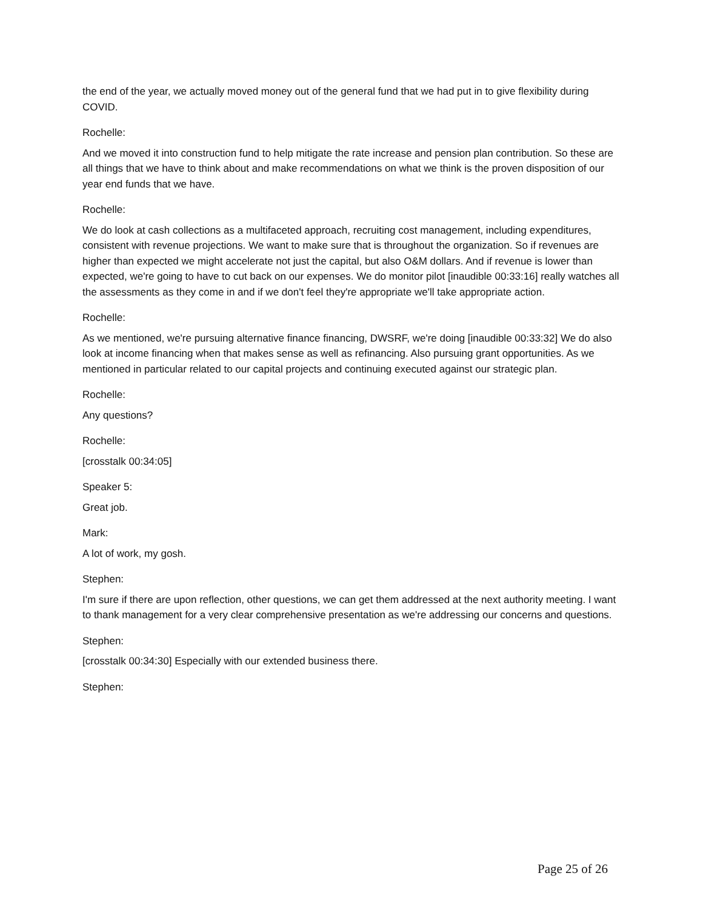the end of the year, we actually moved money out of the general fund that we had put in to give flexibility during COVID.
Rochelle:
And we moved it into construction fund to help mitigate the rate increase and pension plan contribution. So these are all things that we have to think about and make recommendations on what we think is the proven disposition of our year end funds that we have.
Rochelle:
We do look at cash collections as a multifaceted approach, recruiting cost management, including expenditures, consistent with revenue projections. We want to make sure that is throughout the organization. So if revenues are higher than expected we might accelerate not just the capital, but also O&M dollars. And if revenue is lower than expected, we're going to have to cut back on our expenses. We do monitor pilot [inaudible 00:33:16] really watches all the assessments as they come in and if we don't feel they're appropriate we'll take appropriate action.
Rochelle:
As we mentioned, we're pursuing alternative finance financing, DWSRF, we're doing [inaudible 00:33:32] We do also look at income financing when that makes sense as well as refinancing. Also pursuing grant opportunities. As we mentioned in particular related to our capital projects and continuing executed against our strategic plan.
Rochelle:
Any questions?
Rochelle:
[crosstalk 00:34:05]
Speaker 5:
Great job.
Mark:
A lot of work, my gosh.
Stephen:
I'm sure if there are upon reflection, other questions, we can get them addressed at the next authority meeting. I want to thank management for a very clear comprehensive presentation as we're addressing our concerns and questions.
Stephen:
[crosstalk 00:34:30] Especially with our extended business there.
Stephen:
Page 25 of 26